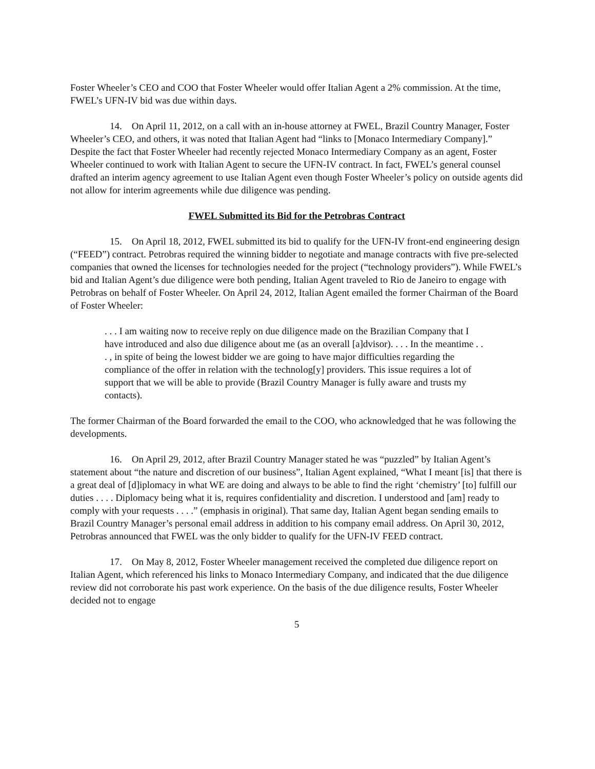Foster Wheeler’s CEO and COO that Foster Wheeler would offer Italian Agent a 2% commission. At the time, FWEL’s UFN-IV bid was due within days.
14. On April 11, 2012, on a call with an in-house attorney at FWEL, Brazil Country Manager, Foster Wheeler’s CEO, and others, it was noted that Italian Agent had “links to [Monaco Intermediary Company].” Despite the fact that Foster Wheeler had recently rejected Monaco Intermediary Company as an agent, Foster Wheeler continued to work with Italian Agent to secure the UFN-IV contract. In fact, FWEL’s general counsel drafted an interim agency agreement to use Italian Agent even though Foster Wheeler’s policy on outside agents did not allow for interim agreements while due diligence was pending.
FWEL Submitted its Bid for the Petrobras Contract
15. On April 18, 2012, FWEL submitted its bid to qualify for the UFN-IV front-end engineering design (“FEED”) contract. Petrobras required the winning bidder to negotiate and manage contracts with five pre-selected companies that owned the licenses for technologies needed for the project (“technology providers”). While FWEL’s bid and Italian Agent’s due diligence were both pending, Italian Agent traveled to Rio de Janeiro to engage with Petrobras on behalf of Foster Wheeler. On April 24, 2012, Italian Agent emailed the former Chairman of the Board of Foster Wheeler:
. . . I am waiting now to receive reply on due diligence made on the Brazilian Company that I have introduced and also due diligence about me (as an overall [a]dvisor). . . . In the meantime . . . , in spite of being the lowest bidder we are going to have major difficulties regarding the compliance of the offer in relation with the technolog[y] providers. This issue requires a lot of support that we will be able to provide (Brazil Country Manager is fully aware and trusts my contacts).
The former Chairman of the Board forwarded the email to the COO, who acknowledged that he was following the developments.
16. On April 29, 2012, after Brazil Country Manager stated he was “puzzled” by Italian Agent’s statement about “the nature and discretion of our business”, Italian Agent explained, “What I meant [is] that there is a great deal of [d]iplomacy in what WE are doing and always to be able to find the right ‘chemistry’ [to] fulfill our duties . . . . Diplomacy being what it is, requires confidentiality and discretion. I understood and [am] ready to comply with your requests . . . .” (emphasis in original). That same day, Italian Agent began sending emails to Brazil Country Manager’s personal email address in addition to his company email address. On April 30, 2012, Petrobras announced that FWEL was the only bidder to qualify for the UFN-IV FEED contract.
17. On May 8, 2012, Foster Wheeler management received the completed due diligence report on Italian Agent, which referenced his links to Monaco Intermediary Company, and indicated that the due diligence review did not corroborate his past work experience. On the basis of the due diligence results, Foster Wheeler decided not to engage
5